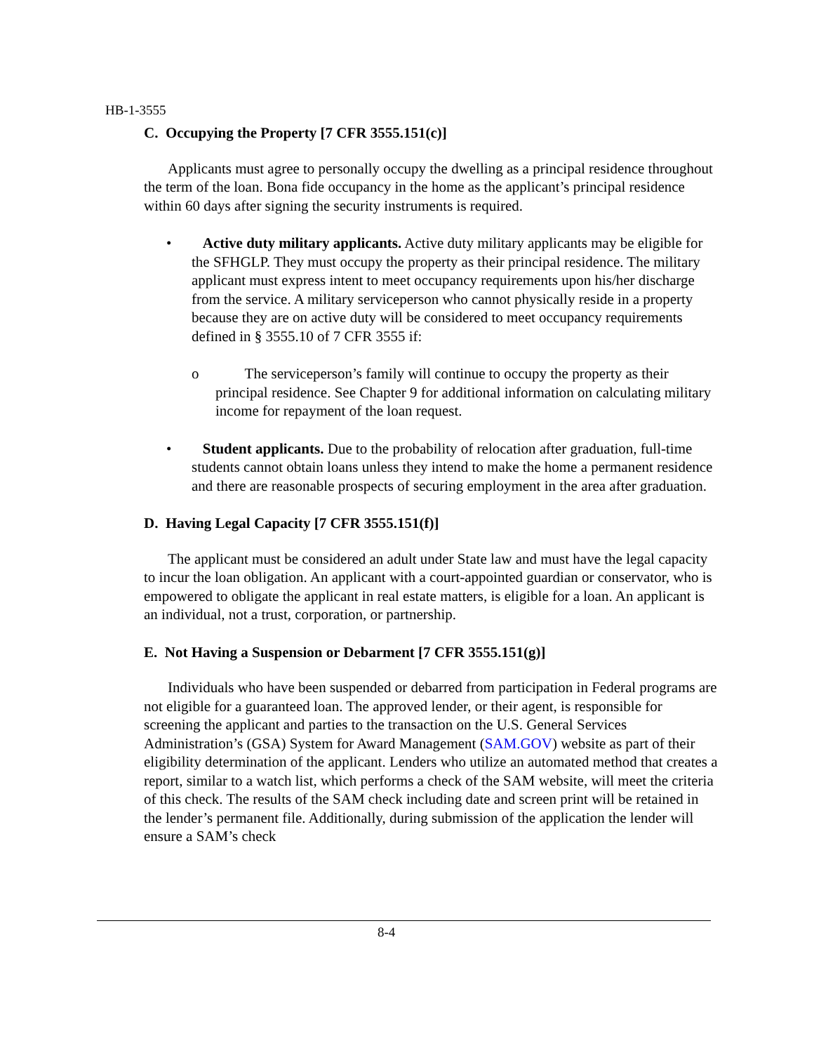HB-1-3555
C. Occupying the Property [7 CFR 3555.151(c)]
Applicants must agree to personally occupy the dwelling as a principal residence throughout the term of the loan. Bona fide occupancy in the home as the applicant’s principal residence within 60 days after signing the security instruments is required.
• Active duty military applicants. Active duty military applicants may be eligible for the SFHGLP. They must occupy the property as their principal residence. The military applicant must express intent to meet occupancy requirements upon his/her discharge from the service. A military serviceperson who cannot physically reside in a property because they are on active duty will be considered to meet occupancy requirements defined in § 3555.10 of 7 CFR 3555 if:
o The serviceperson’s family will continue to occupy the property as their principal residence. See Chapter 9 for additional information on calculating military income for repayment of the loan request.
• Student applicants. Due to the probability of relocation after graduation, full-time students cannot obtain loans unless they intend to make the home a permanent residence and there are reasonable prospects of securing employment in the area after graduation.
D. Having Legal Capacity [7 CFR 3555.151(f)]
The applicant must be considered an adult under State law and must have the legal capacity to incur the loan obligation. An applicant with a court-appointed guardian or conservator, who is empowered to obligate the applicant in real estate matters, is eligible for a loan. An applicant is an individual, not a trust, corporation, or partnership.
E. Not Having a Suspension or Debarment [7 CFR 3555.151(g)]
Individuals who have been suspended or debarred from participation in Federal programs are not eligible for a guaranteed loan. The approved lender, or their agent, is responsible for screening the applicant and parties to the transaction on the U.S. General Services Administration’s (GSA) System for Award Management (SAM.GOV) website as part of their eligibility determination of the applicant. Lenders who utilize an automated method that creates a report, similar to a watch list, which performs a check of the SAM website, will meet the criteria of this check. The results of the SAM check including date and screen print will be retained in the lender’s permanent file. Additionally, during submission of the application the lender will ensure a SAM’s check
8-4